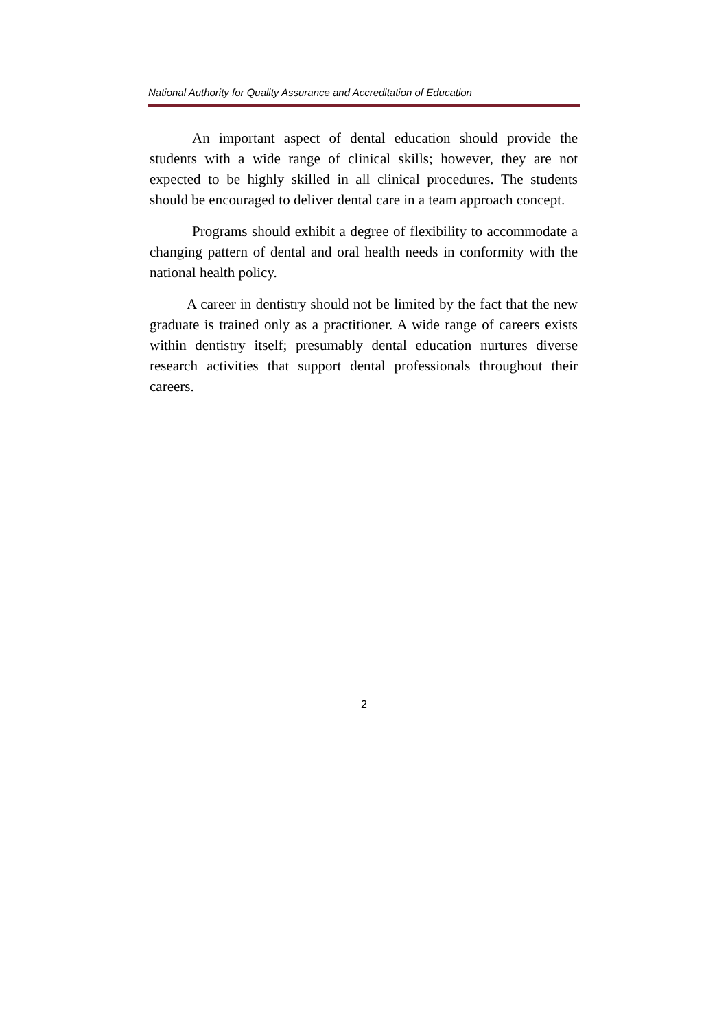National Authority for Quality Assurance and Accreditation of Education
An important aspect of dental education should provide the students with a wide range of clinical skills; however, they are not expected to be highly skilled in all clinical procedures. The students should be encouraged to deliver dental care in a team approach concept.
Programs should exhibit a degree of flexibility to accommodate a changing pattern of dental and oral health needs in conformity with the national health policy.
A career in dentistry should not be limited by the fact that the new graduate is trained only as a practitioner. A wide range of careers exists within dentistry itself; presumably dental education nurtures diverse research activities that support dental professionals throughout their careers.
2